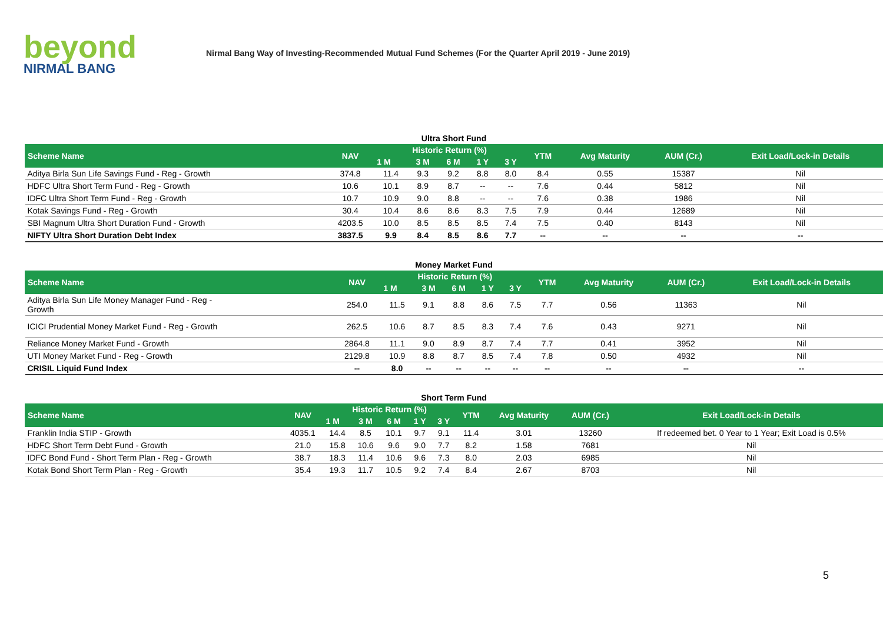beyond
NIRMAL BANG
Nirmal Bang Way of Investing-Recommended Mutual Fund Schemes (For the Quarter April 2019 - June 2019)
Ultra Short Fund
| Scheme Name | NAV | Historic Return (%) | | | | | YTM | Avg Maturity | AUM (Cr.) | Exit Load/Lock-in Details |
| --- | --- | --- | --- | --- | --- | --- | --- | --- | --- | --- |
| | | 1 M | 3 M | 6 M | 1 Y | 3 Y | | | | |
| Aditya Birla Sun Life Savings Fund - Reg - Growth | 374.8 | 11.4 | 9.3 | 9.2 | 8.8 | 8.0 | 8.4 | 0.55 | 15387 | Nil |
| HDFC Ultra Short Term Fund - Reg - Growth | 10.6 | 10.1 | 8.9 | 8.7 | -- | -- | 7.6 | 0.44 | 5812 | Nil |
| IDFC Ultra Short Term Fund - Reg - Growth | 10.7 | 10.9 | 9.0 | 8.8 | -- | -- | 7.6 | 0.38 | 1986 | Nil |
| Kotak Savings Fund - Reg - Growth | 30.4 | 10.4 | 8.6 | 8.6 | 8.3 | 7.5 | 7.9 | 0.44 | 12689 | Nil |
| SBI Magnum Ultra Short Duration Fund - Growth | 4203.5 | 10.0 | 8.5 | 8.5 | 8.5 | 7.4 | 7.5 | 0.40 | 8143 | Nil |
| NIFTY Ultra Short Duration Debt Index | 3837.5 | 9.9 | 8.4 | 8.5 | 8.6 | 7.7 | -- | -- | -- | -- |
Money Market Fund
| Scheme Name | NAV | Historic Return (%) | | | | | YTM | Avg Maturity | AUM (Cr.) | Exit Load/Lock-in Details |
| --- | --- | --- | --- | --- | --- | --- | --- | --- | --- | --- |
| | | 1 M | 3 M | 6 M | 1 Y | 3 Y | | | | |
| Aditya Birla Sun Life Money Manager Fund - Reg - Growth | 254.0 | 11.5 | 9.1 | 8.8 | 8.6 | 7.5 | 7.7 | 0.56 | 11363 | Nil |
| ICICI Prudential Money Market Fund - Reg - Growth | 262.5 | 10.6 | 8.7 | 8.5 | 8.3 | 7.4 | 7.6 | 0.43 | 9271 | Nil |
| Reliance Money Market Fund - Growth | 2864.8 | 11.1 | 9.0 | 8.9 | 8.7 | 7.4 | 7.7 | 0.41 | 3952 | Nil |
| UTI Money Market Fund - Reg - Growth | 2129.8 | 10.9 | 8.8 | 8.7 | 8.5 | 7.4 | 7.8 | 0.50 | 4932 | Nil |
| CRISIL Liquid Fund Index | -- | 8.0 | -- | -- | -- | -- | -- | -- | -- | -- |
Short Term Fund
| Scheme Name | NAV | Historic Return (%) | | | | | YTM | Avg Maturity | AUM (Cr.) | Exit Load/Lock-in Details |
| --- | --- | --- | --- | --- | --- | --- | --- | --- | --- | --- |
| | | 1 M | 3 M | 6 M | 1 Y | 3 Y | | | | |
| Franklin India STIP - Growth | 4035.1 | 14.4 | 8.5 | 10.1 | 9.7 | 9.1 | 11.4 | 3.01 | 13260 | If redeemed bet. 0 Year to 1 Year; Exit Load is 0.5% |
| HDFC Short Term Debt Fund - Growth | 21.0 | 15.8 | 10.6 | 9.6 | 9.0 | 7.7 | 8.2 | 1.58 | 7681 | Nil |
| IDFC Bond Fund - Short Term Plan - Reg - Growth | 38.7 | 18.3 | 11.4 | 10.6 | 9.6 | 7.3 | 8.0 | 2.03 | 6985 | Nil |
| Kotak Bond Short Term Plan - Reg - Growth | 35.4 | 19.3 | 11.7 | 10.5 | 9.2 | 7.4 | 8.4 | 2.67 | 8703 | Nil |
5